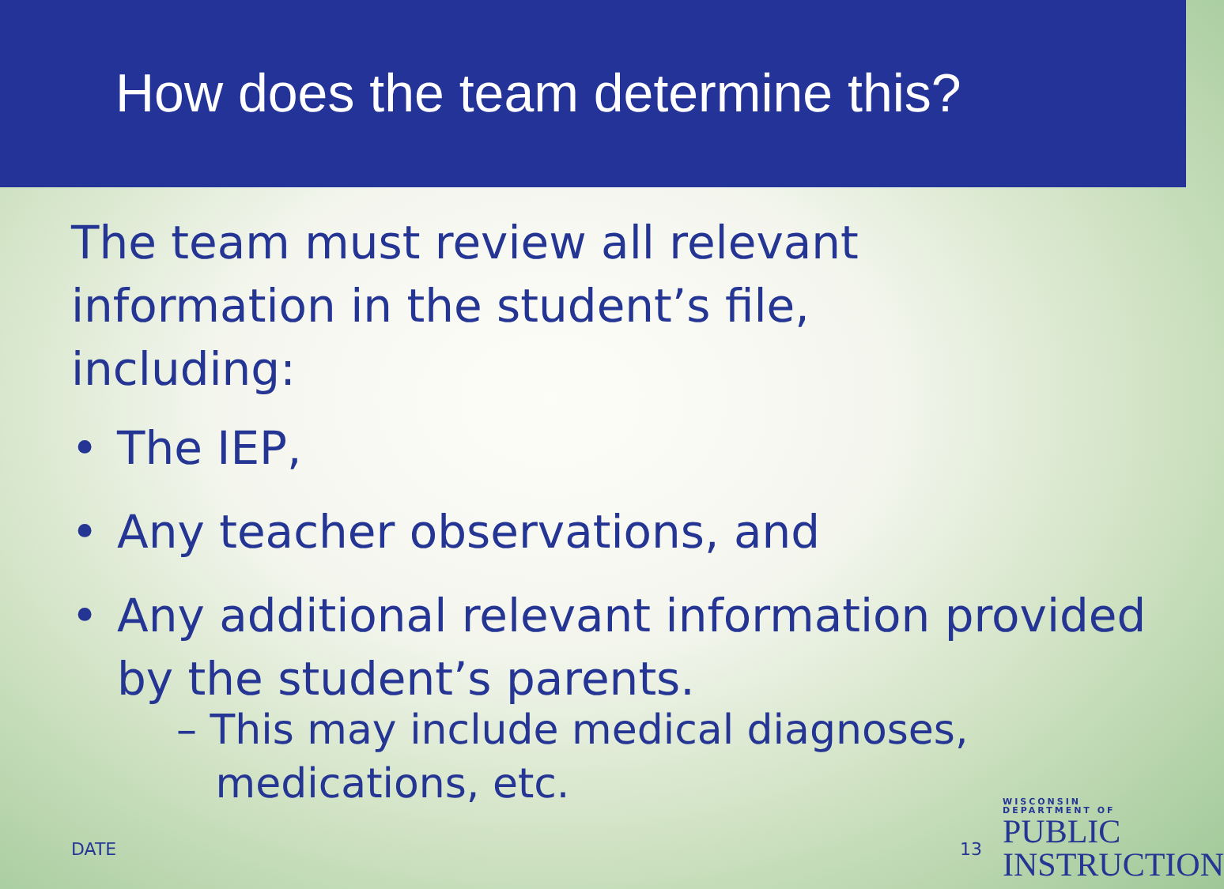How does the team determine this?
The team must review all relevant
information in the student’s file,
including:
• The IEP,
• Any teacher observations, and
• Any additional relevant information provided by the student’s parents.
– This may include medical diagnoses,
medications, etc.
DATE 13
WISCONSIN
DEPARTMENT OF
PUBLIC
INSTRUCTION